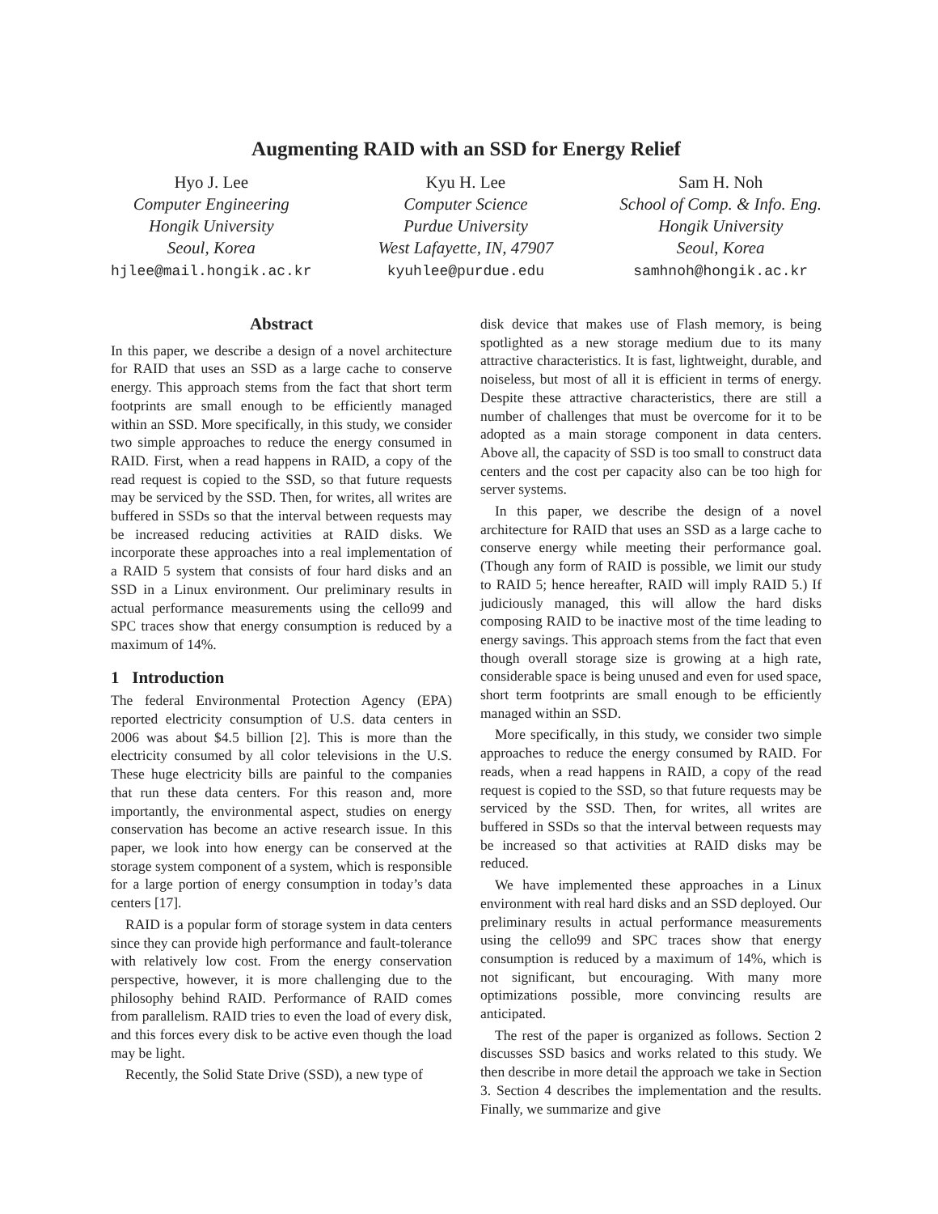Augmenting RAID with an SSD for Energy Relief
Hyo J. Lee
Computer Engineering
Hongik University
Seoul, Korea
hjlee@mail.hongik.ac.kr
Kyu H. Lee
Computer Science
Purdue University
West Lafayette, IN, 47907
kyuhlee@purdue.edu
Sam H. Noh
School of Comp. & Info. Eng.
Hongik University
Seoul, Korea
samhnoh@hongik.ac.kr
Abstract
In this paper, we describe a design of a novel architecture for RAID that uses an SSD as a large cache to conserve energy. This approach stems from the fact that short term footprints are small enough to be efficiently managed within an SSD. More specifically, in this study, we consider two simple approaches to reduce the energy consumed in RAID. First, when a read happens in RAID, a copy of the read request is copied to the SSD, so that future requests may be serviced by the SSD. Then, for writes, all writes are buffered in SSDs so that the interval between requests may be increased reducing activities at RAID disks. We incorporate these approaches into a real implementation of a RAID 5 system that consists of four hard disks and an SSD in a Linux environment. Our preliminary results in actual performance measurements using the cello99 and SPC traces show that energy consumption is reduced by a maximum of 14%.
1 Introduction
The federal Environmental Protection Agency (EPA) reported electricity consumption of U.S. data centers in 2006 was about $4.5 billion [2]. This is more than the electricity consumed by all color televisions in the U.S. These huge electricity bills are painful to the companies that run these data centers. For this reason and, more importantly, the environmental aspect, studies on energy conservation has become an active research issue. In this paper, we look into how energy can be conserved at the storage system component of a system, which is responsible for a large portion of energy consumption in today’s data centers [17].
RAID is a popular form of storage system in data centers since they can provide high performance and fault-tolerance with relatively low cost. From the energy conservation perspective, however, it is more challenging due to the philosophy behind RAID. Performance of RAID comes from parallelism. RAID tries to even the load of every disk, and this forces every disk to be active even though the load may be light.
Recently, the Solid State Drive (SSD), a new type of
disk device that makes use of Flash memory, is being spotlighted as a new storage medium due to its many attractive characteristics. It is fast, lightweight, durable, and noiseless, but most of all it is efficient in terms of energy. Despite these attractive characteristics, there are still a number of challenges that must be overcome for it to be adopted as a main storage component in data centers. Above all, the capacity of SSD is too small to construct data centers and the cost per capacity also can be too high for server systems.
In this paper, we describe the design of a novel architecture for RAID that uses an SSD as a large cache to conserve energy while meeting their performance goal. (Though any form of RAID is possible, we limit our study to RAID 5; hence hereafter, RAID will imply RAID 5.) If judiciously managed, this will allow the hard disks composing RAID to be inactive most of the time leading to energy savings. This approach stems from the fact that even though overall storage size is growing at a high rate, considerable space is being unused and even for used space, short term footprints are small enough to be efficiently managed within an SSD.
More specifically, in this study, we consider two simple approaches to reduce the energy consumed by RAID. For reads, when a read happens in RAID, a copy of the read request is copied to the SSD, so that future requests may be serviced by the SSD. Then, for writes, all writes are buffered in SSDs so that the interval between requests may be increased so that activities at RAID disks may be reduced.
We have implemented these approaches in a Linux environment with real hard disks and an SSD deployed. Our preliminary results in actual performance measurements using the cello99 and SPC traces show that energy consumption is reduced by a maximum of 14%, which is not significant, but encouraging. With many more optimizations possible, more convincing results are anticipated.
The rest of the paper is organized as follows. Section 2 discusses SSD basics and works related to this study. We then describe in more detail the approach we take in Section 3. Section 4 describes the implementation and the results. Finally, we summarize and give